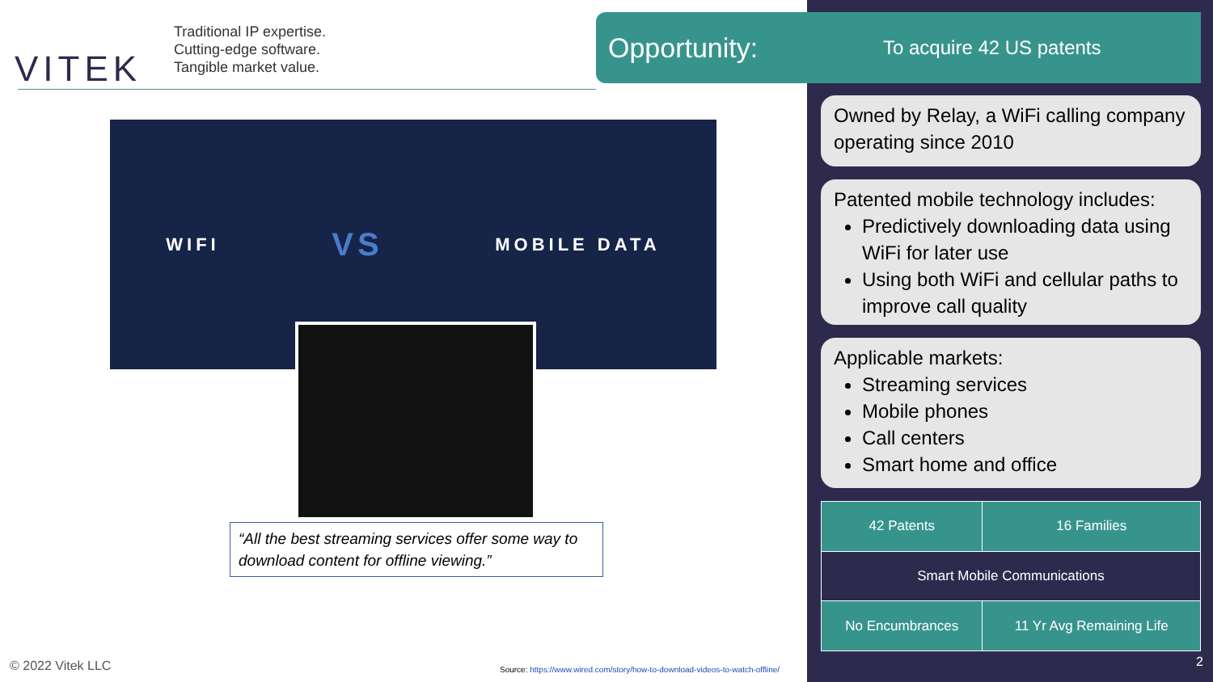VITEK
Traditional IP expertise.
Cutting-edge software.
Tangible market value.
WIFI VS MOBILE DATA
“All the best streaming services offer some way to download content for offline viewing.”
© 2022 Vitek LLC
Source: https://www.wired.com/story/how-to-download-videos-to-watch-offline/
Opportunity:
To acquire 42 US patents
Owned by Relay, a WiFi calling company operating since 2010
Patented mobile technology includes:
Predictively downloading data using WiFi for later use
Using both WiFi and cellular paths to improve call quality
Applicable markets:
Streaming services
Mobile phones
Call centers
Smart home and office
| 42 Patents | 16 Families |
| Smart Mobile Communications | |
| No Encumbrances | 11 Yr Avg Remaining Life |
2